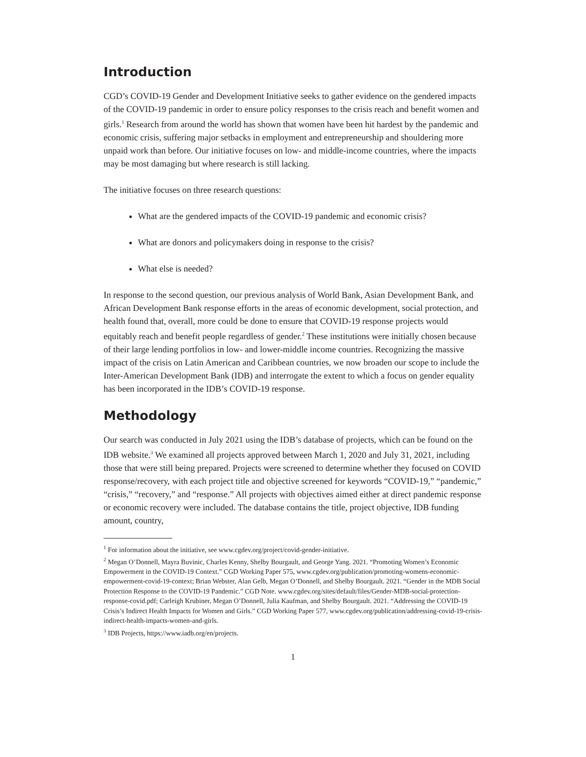Introduction
CGD’s COVID-19 Gender and Development Initiative seeks to gather evidence on the gendered impacts of the COVID-19 pandemic in order to ensure policy responses to the crisis reach and benefit women and girls.<sup>1</sup> Research from around the world has shown that women have been hit hardest by the pandemic and economic crisis, suffering major setbacks in employment and entrepreneurship and shouldering more unpaid work than before. Our initiative focuses on low- and middle-income countries, where the impacts may be most damaging but where research is still lacking.
The initiative focuses on three research questions:
What are the gendered impacts of the COVID-19 pandemic and economic crisis?
What are donors and policymakers doing in response to the crisis?
What else is needed?
In response to the second question, our previous analysis of World Bank, Asian Development Bank, and African Development Bank response efforts in the areas of economic development, social protection, and health found that, overall, more could be done to ensure that COVID-19 response projects would equitably reach and benefit people regardless of gender.<sup>2</sup> These institutions were initially chosen because of their large lending portfolios in low- and lower-middle income countries. Recognizing the massive impact of the crisis on Latin American and Caribbean countries, we now broaden our scope to include the Inter-American Development Bank (IDB) and interrogate the extent to which a focus on gender equality has been incorporated in the IDB’s COVID-19 response.
Methodology
Our search was conducted in July 2021 using the IDB’s database of projects, which can be found on the IDB website.<sup>3</sup> We examined all projects approved between March 1, 2020 and July 31, 2021, including those that were still being prepared. Projects were screened to determine whether they focused on COVID response/recovery, with each project title and objective screened for keywords “COVID-19,” “pandemic,” “crisis,” “recovery,” and “response.” All projects with objectives aimed either at direct pandemic response or economic recovery were included. The database contains the title, project objective, IDB funding amount, country,
<sup>1</sup> For information about the initiative, see www.cgdev.org/project/covid-gender-initiative.
<sup>2</sup> Megan O’Donnell, Mayra Buvinic, Charles Kenny, Shelby Bourgault, and George Yang. 2021. “Promoting Women’s Economic Empowerment in the COVID-19 Context.” CGD Working Paper 575, www.cgdev.org/publication/promoting-womens-economic-empowerment-covid-19-context; Brian Webster, Alan Gelb, Megan O’Donnell, and Shelby Bourgault. 2021. “Gender in the MDB Social Protection Response to the COVID-19 Pandemic.” CGD Note. www.cgdev.org/sites/default/files/Gender-MDB-social-protection-response-covid.pdf; Carleigh Krubiner, Megan O’Donnell, Julia Kaufman, and Shelby Bourgault. 2021. “Addressing the COVID-19 Crisis’s Indirect Health Impacts for Women and Girls.” CGD Working Paper 577, www.cgdev.org/publication/addressing-covid-19-crisis-indirect-health-impacts-women-and-girls.
<sup>3</sup> IDB Projects, https://www.iadb.org/en/projects.
1